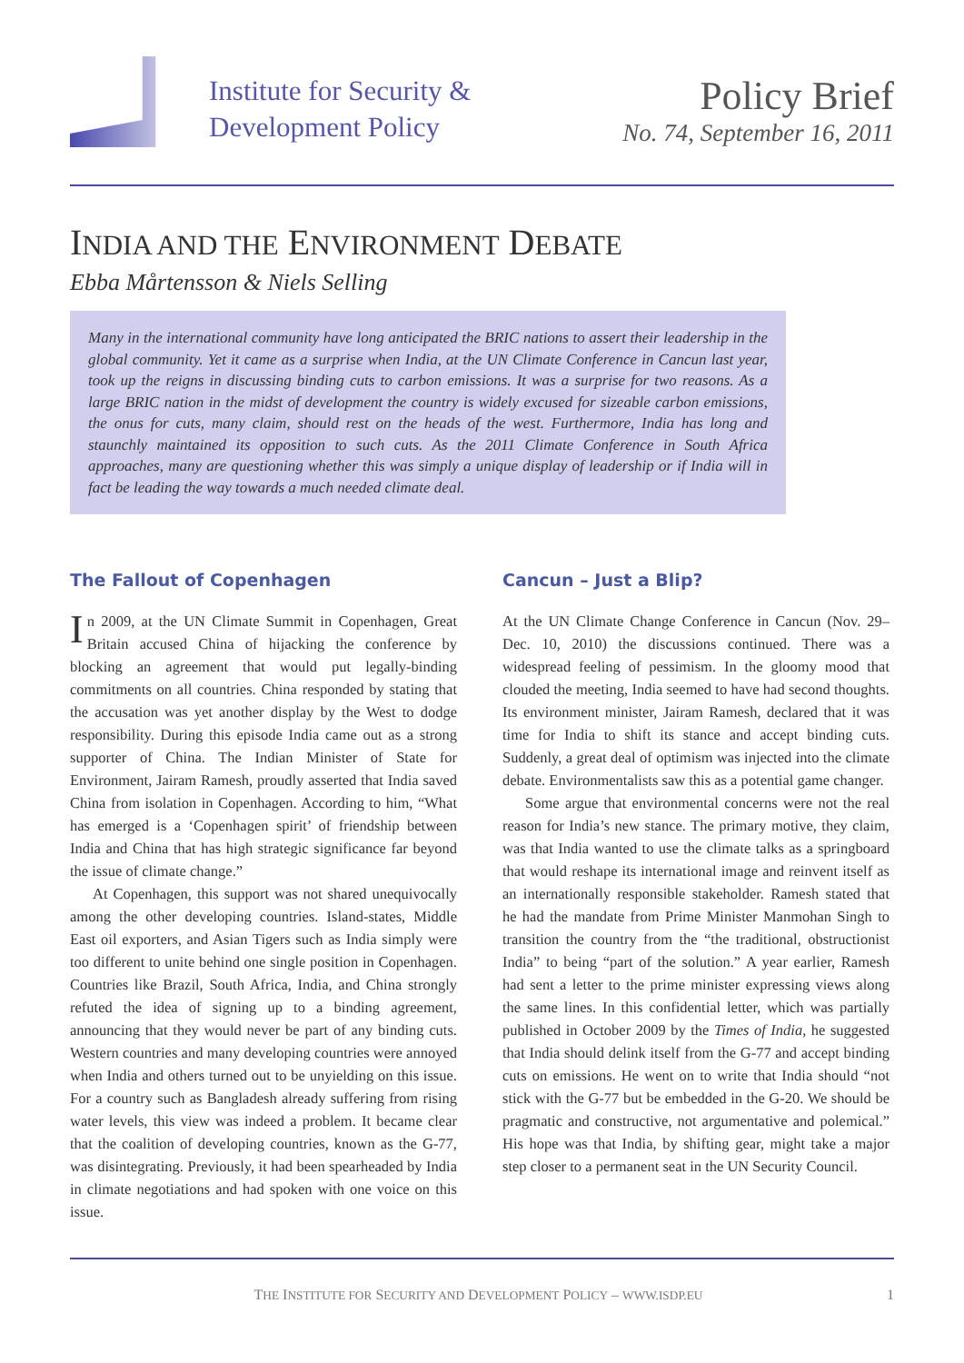Institute for Security &
Development Policy
Policy Brief
No. 74, September 16, 2011
INDIA AND THE ENVIRONMENT DEBATE
Ebba Mårtensson & Niels Selling
Many in the international community have long anticipated the BRIC nations to assert their leadership in the global community. Yet it came as a surprise when India, at the UN Climate Conference in Cancun last year, took up the reigns in discussing binding cuts to carbon emissions. It was a surprise for two reasons. As a large BRIC nation in the midst of development the country is widely excused for sizeable carbon emissions, the onus for cuts, many claim, should rest on the heads of the west. Furthermore, India has long and staunchly maintained its opposition to such cuts. As the 2011 Climate Conference in South Africa approaches, many are questioning whether this was simply a unique display of leadership or if India will in fact be leading the way towards a much needed climate deal.
The Fallout of Copenhagen
In 2009, at the UN Climate Summit in Copenhagen, Great Britain accused China of hijacking the conference by blocking an agreement that would put legally-binding commitments on all countries. China responded by stating that the accusation was yet another display by the West to dodge responsibility. During this episode India came out as a strong supporter of China. The Indian Minister of State for Environment, Jairam Ramesh, proudly asserted that India saved China from isolation in Copenhagen. According to him, “What has emerged is a ‘Copenhagen spirit’ of friendship between India and China that has high strategic significance far beyond the issue of climate change.”
At Copenhagen, this support was not shared unequivocally among the other developing countries. Island-states, Middle East oil exporters, and Asian Tigers such as India simply were too different to unite behind one single position in Copenhagen. Countries like Brazil, South Africa, India, and China strongly refuted the idea of signing up to a binding agreement, announcing that they would never be part of any binding cuts. Western countries and many developing countries were annoyed when India and others turned out to be unyielding on this issue. For a country such as Bangladesh already suffering from rising water levels, this view was indeed a problem. It became clear that the coalition of developing countries, known as the G-77, was disintegrating. Previously, it had been spearheaded by India in climate negotiations and had spoken with one voice on this issue.
Cancun – Just a Blip?
At the UN Climate Change Conference in Cancun (Nov. 29–Dec. 10, 2010) the discussions continued. There was a widespread feeling of pessimism. In the gloomy mood that clouded the meeting, India seemed to have had second thoughts. Its environment minister, Jairam Ramesh, declared that it was time for India to shift its stance and accept binding cuts. Suddenly, a great deal of optimism was injected into the climate debate. Environmentalists saw this as a potential game changer.
Some argue that environmental concerns were not the real reason for India’s new stance. The primary motive, they claim, was that India wanted to use the climate talks as a springboard that would reshape its international image and reinvent itself as an internationally responsible stakeholder. Ramesh stated that he had the mandate from Prime Minister Manmohan Singh to transition the country from the “the traditional, obstructionist India” to being “part of the solution.” A year earlier, Ramesh had sent a letter to the prime minister expressing views along the same lines. In this confidential letter, which was partially published in October 2009 by the Times of India, he suggested that India should delink itself from the G-77 and accept binding cuts on emissions. He went on to write that India should “not stick with the G-77 but be embedded in the G-20. We should be pragmatic and constructive, not argumentative and polemical.” His hope was that India, by shifting gear, might take a major step closer to a permanent seat in the UN Security Council.
THE INSTITUTE FOR SECURITY AND DEVELOPMENT POLICY – WWW.ISDP.EU 1